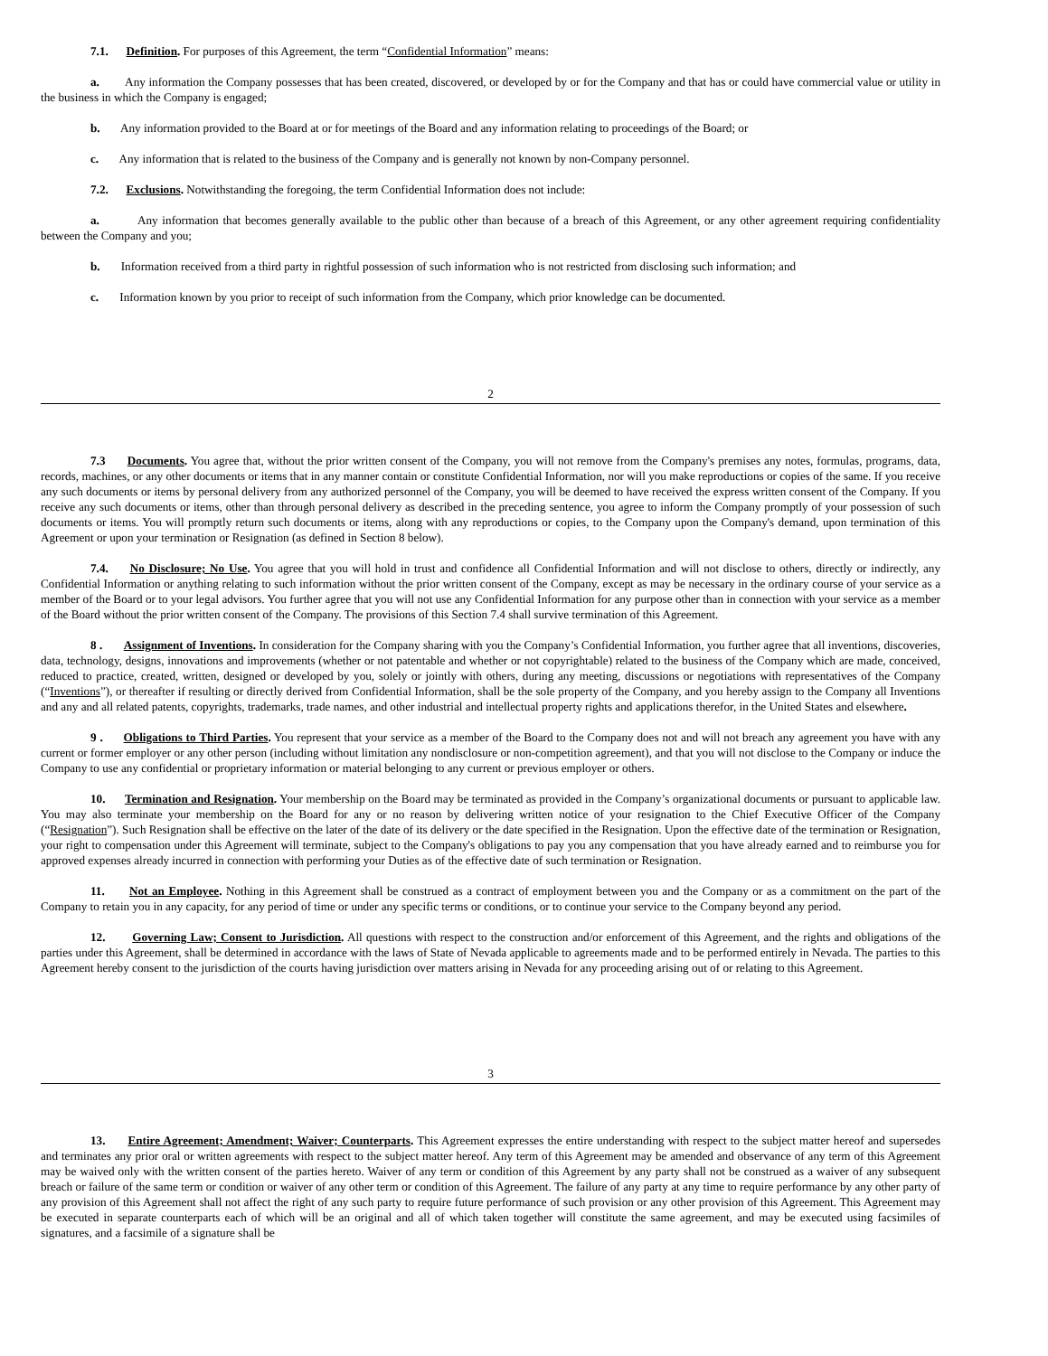7.1. Definition. For purposes of this Agreement, the term “Confidential Information” means:
a. Any information the Company possesses that has been created, discovered, or developed by or for the Company and that has or could have commercial value or utility in the business in which the Company is engaged;
b. Any information provided to the Board at or for meetings of the Board and any information relating to proceedings of the Board; or
c. Any information that is related to the business of the Company and is generally not known by non-Company personnel.
7.2. Exclusions. Notwithstanding the foregoing, the term Confidential Information does not include:
a. Any information that becomes generally available to the public other than because of a breach of this Agreement, or any other agreement requiring confidentiality between the Company and you;
b. Information received from a third party in rightful possession of such information who is not restricted from disclosing such information; and
c. Information known by you prior to receipt of such information from the Company, which prior knowledge can be documented.
2
7.3 Documents. You agree that, without the prior written consent of the Company, you will not remove from the Company's premises any notes, formulas, programs, data, records, machines, or any other documents or items that in any manner contain or constitute Confidential Information, nor will you make reproductions or copies of the same. If you receive any such documents or items by personal delivery from any authorized personnel of the Company, you will be deemed to have received the express written consent of the Company. If you receive any such documents or items, other than through personal delivery as described in the preceding sentence, you agree to inform the Company promptly of your possession of such documents or items. You will promptly return such documents or items, along with any reproductions or copies, to the Company upon the Company's demand, upon termination of this Agreement or upon your termination or Resignation (as defined in Section 8 below).
7.4. No Disclosure; No Use. You agree that you will hold in trust and confidence all Confidential Information and will not disclose to others, directly or indirectly, any Confidential Information or anything relating to such information without the prior written consent of the Company, except as may be necessary in the ordinary course of your service as a member of the Board or to your legal advisors. You further agree that you will not use any Confidential Information for any purpose other than in connection with your service as a member of the Board without the prior written consent of the Company. The provisions of this Section 7.4 shall survive termination of this Agreement.
8 . Assignment of Inventions. In consideration for the Company sharing with you the Company’s Confidential Information, you further agree that all inventions, discoveries, data, technology, designs, innovations and improvements (whether or not patentable and whether or not copyrightable) related to the business of the Company which are made, conceived, reduced to practice, created, written, designed or developed by you, solely or jointly with others, during any meeting, discussions or negotiations with representatives of the Company (“Inventions”), or thereafter if resulting or directly derived from Confidential Information, shall be the sole property of the Company, and you hereby assign to the Company all Inventions and any and all related patents, copyrights, trademarks, trade names, and other industrial and intellectual property rights and applications therefor, in the United States and elsewhere.
9 . Obligations to Third Parties. You represent that your service as a member of the Board to the Company does not and will not breach any agreement you have with any current or former employer or any other person (including without limitation any nondisclosure or non-competition agreement), and that you will not disclose to the Company or induce the Company to use any confidential or proprietary information or material belonging to any current or previous employer or others.
10. Termination and Resignation. Your membership on the Board may be terminated as provided in the Company’s organizational documents or pursuant to applicable law. You may also terminate your membership on the Board for any or no reason by delivering written notice of your resignation to the Chief Executive Officer of the Company (“Resignation”). Such Resignation shall be effective on the later of the date of its delivery or the date specified in the Resignation. Upon the effective date of the termination or Resignation, your right to compensation under this Agreement will terminate, subject to the Company's obligations to pay you any compensation that you have already earned and to reimburse you for approved expenses already incurred in connection with performing your Duties as of the effective date of such termination or Resignation.
11. Not an Employee. Nothing in this Agreement shall be construed as a contract of employment between you and the Company or as a commitment on the part of the Company to retain you in any capacity, for any period of time or under any specific terms or conditions, or to continue your service to the Company beyond any period.
12. Governing Law; Consent to Jurisdiction. All questions with respect to the construction and/or enforcement of this Agreement, and the rights and obligations of the parties under this Agreement, shall be determined in accordance with the laws of State of Nevada applicable to agreements made and to be performed entirely in Nevada. The parties to this Agreement hereby consent to the jurisdiction of the courts having jurisdiction over matters arising in Nevada for any proceeding arising out of or relating to this Agreement.
3
13. Entire Agreement; Amendment; Waiver; Counterparts. This Agreement expresses the entire understanding with respect to the subject matter hereof and supersedes and terminates any prior oral or written agreements with respect to the subject matter hereof. Any term of this Agreement may be amended and observance of any term of this Agreement may be waived only with the written consent of the parties hereto. Waiver of any term or condition of this Agreement by any party shall not be construed as a waiver of any subsequent breach or failure of the same term or condition or waiver of any other term or condition of this Agreement. The failure of any party at any time to require performance by any other party of any provision of this Agreement shall not affect the right of any such party to require future performance of such provision or any other provision of this Agreement. This Agreement may be executed in separate counterparts each of which will be an original and all of which taken together will constitute the same agreement, and may be executed using facsimiles of signatures, and a facsimile of a signature shall be